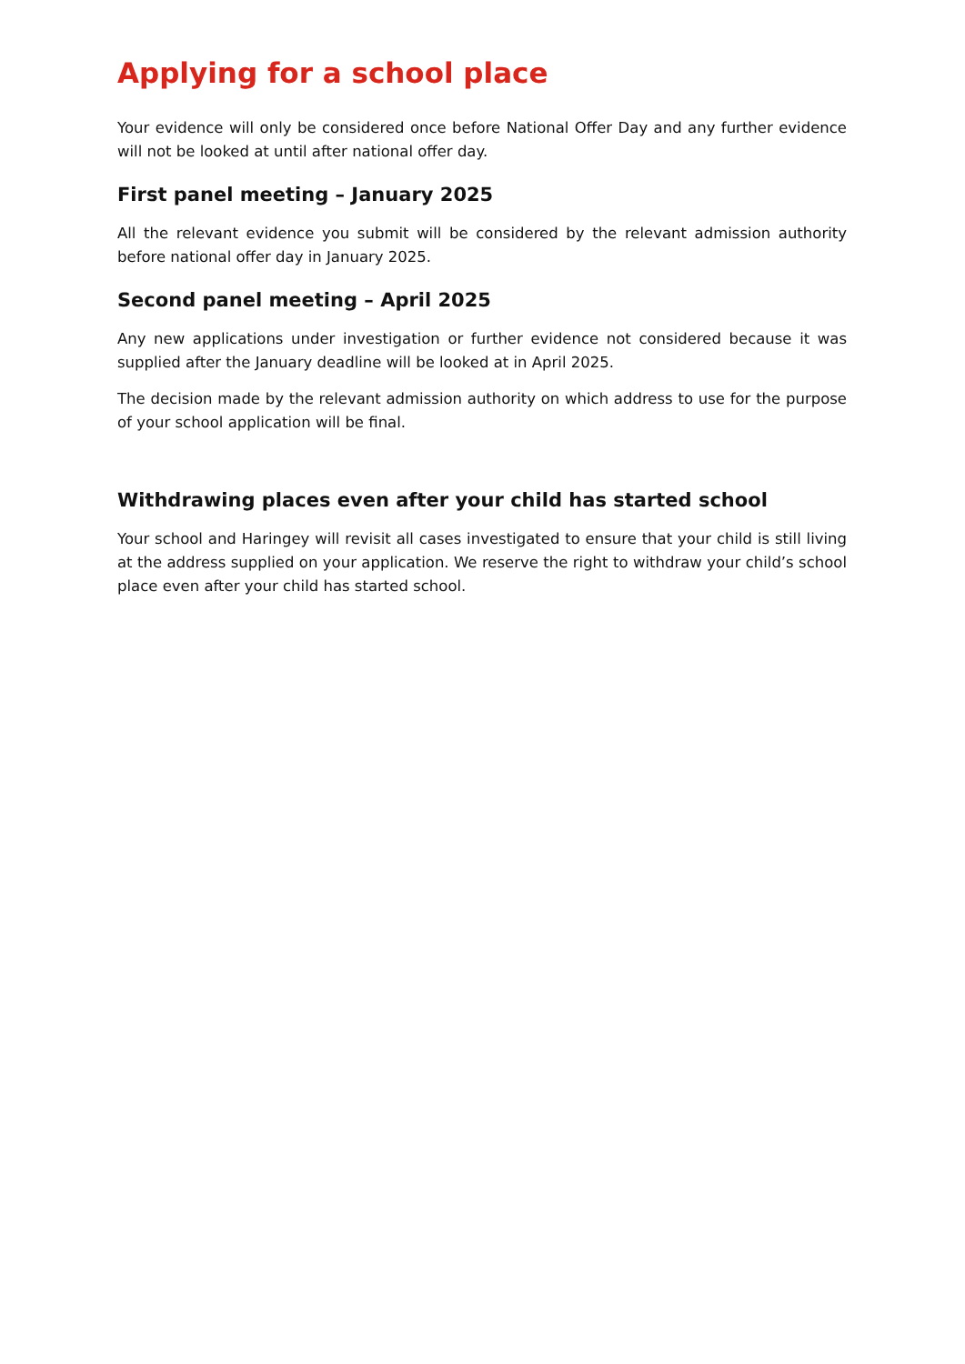Applying for a school place
Your evidence will only be considered once before National Offer Day and any further evidence will not be looked at until after national offer day.
First panel meeting – January 2025
All the relevant evidence you submit will be considered by the relevant admission authority before national offer day in January 2025.
Second panel meeting – April 2025
Any new applications under investigation or further evidence not considered because it was supplied after the January deadline will be looked at in April 2025.
The decision made by the relevant admission authority on which address to use for the purpose of your school application will be final.
Withdrawing places even after your child has started school
Your school and Haringey will revisit all cases investigated to ensure that your child is still living at the address supplied on your application. We reserve the right to withdraw your child’s school place even after your child has started school.